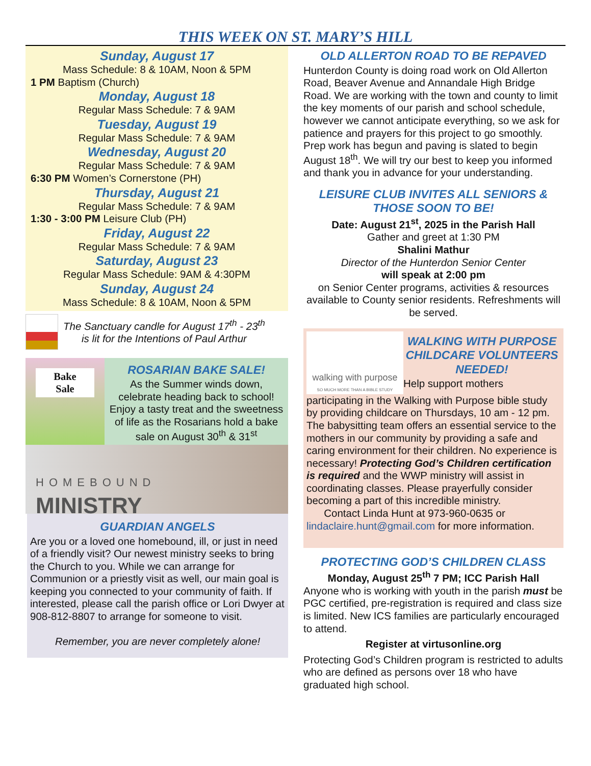THIS WEEK ON ST. MARY’S HILL
Sunday, August 17
Mass Schedule: 8 & 10AM, Noon & 5PM
1 PM Baptism (Church)
Monday, August 18
Regular Mass Schedule: 7 & 9AM
Tuesday, August 19
Regular Mass Schedule: 7 & 9AM
Wednesday, August 20
Regular Mass Schedule: 7 & 9AM
6:30 PM Women’s Cornerstone (PH)
Thursday, August 21
Regular Mass Schedule: 7 & 9AM
1:30 - 3:00 PM Leisure Club (PH)
Friday, August 22
Regular Mass Schedule: 7 & 9AM
Saturday, August 23
Regular Mass Schedule: 9AM & 4:30PM
Sunday, August 24
Mass Schedule: 8 & 10AM, Noon & 5PM
The Sanctuary candle for August 17<sup>th</sup> - 23<sup>th</sup>
is lit for the Intentions of Paul Arthur
Bake
Sale
ROSARIAN BAKE SALE!
As the Summer winds down, celebrate heading back to school!
Enjoy a tasty treat and the sweetness of life as the Rosarians hold a bake sale on August 30<sup>th</sup> & 31<sup>st</sup>
HOMEBOUND
MINISTRY
GUARDIAN ANGELS
Are you or a loved one homebound, ill, or just in need of a friendly visit? Our newest ministry seeks to bring the Church to you. While we can arrange for Communion or a priestly visit as well, our main goal is keeping you connected to your community of faith. If interested, please call the parish office or Lori Dwyer at 908-812-8807 to arrange for someone to visit.
Remember, you are never completely alone!
OLD ALLERTON ROAD TO BE REPAVED
Hunterdon County is doing road work on Old Allerton Road, Beaver Avenue and Annandale High Bridge Road. We are working with the town and county to limit the key moments of our parish and school schedule, however we cannot anticipate everything, so we ask for patience and prayers for this project to go smoothly. Prep work has begun and paving is slated to begin August 18<sup>th</sup>. We will try our best to keep you informed and thank you in advance for your understanding.
LEISURE CLUB INVITES ALL SENIORS & THOSE SOON TO BE!
Date: August 21<sup>st</sup>, 2025 in the Parish Hall
Gather and greet at 1:30 PM
Shalini Mathur
Director of the Hunterdon Senior Center
will speak at 2:00 pm
on Senior Center programs, activities & resources available to County senior residents. Refreshments will be served.
walking with purpose
SO MUCH MORE THAN A BIBLE STUDY
WALKING WITH PURPOSE CHILDCARE VOLUNTEERS NEEDED!
Help support mothers
participating in the Walking with Purpose bible study by providing childcare on Thursdays, 10 am - 12 pm. The babysitting team offers an essential service to the mothers in our community by providing a safe and caring environment for their children. No experience is necessary! Protecting God’s Children certification is required and the WWP ministry will assist in coordinating classes. Please prayerfully consider becoming a part of this incredible ministry.
Contact Linda Hunt at 973-960-0635 or lindaclaire.hunt@gmail.com for more information.
PROTECTING GOD’S CHILDREN CLASS
Monday, August 25<sup>th</sup> 7 PM; ICC Parish Hall
Anyone who is working with youth in the parish must be PGC certified, pre-registration is required and class size is limited. New ICS families are particularly encouraged to attend.
Register at virtusonline.org
Protecting God’s Children program is restricted to adults who are defined as persons over 18 who have graduated high school.